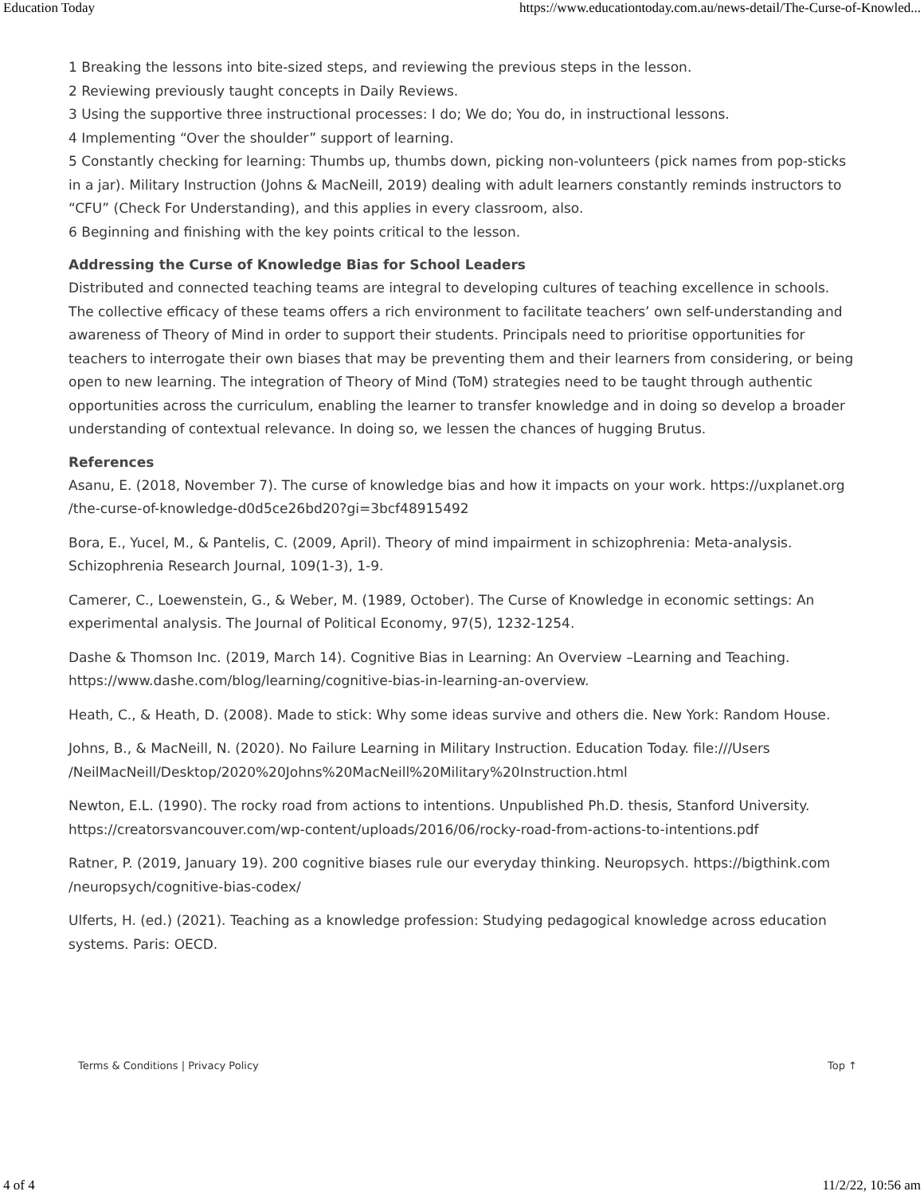Education Today https://www.educationtoday.com.au/news-detail/The-Curse-of-Knowled...
1 Breaking the lessons into bite-sized steps, and reviewing the previous steps in the lesson.
2 Reviewing previously taught concepts in Daily Reviews.
3 Using the supportive three instructional processes: I do; We do; You do, in instructional lessons.
4 Implementing “Over the shoulder” support of learning.
5 Constantly checking for learning: Thumbs up, thumbs down, picking non-volunteers (pick names from pop-sticks in a jar). Military Instruction (Johns & MacNeill, 2019) dealing with adult learners constantly reminds instructors to “CFU” (Check For Understanding), and this applies in every classroom, also.
6 Beginning and finishing with the key points critical to the lesson.
Addressing the Curse of Knowledge Bias for School Leaders
Distributed and connected teaching teams are integral to developing cultures of teaching excellence in schools. The collective efficacy of these teams offers a rich environment to facilitate teachers’ own self-understanding and awareness of Theory of Mind in order to support their students. Principals need to prioritise opportunities for teachers to interrogate their own biases that may be preventing them and their learners from considering, or being open to new learning. The integration of Theory of Mind (ToM) strategies need to be taught through authentic opportunities across the curriculum, enabling the learner to transfer knowledge and in doing so develop a broader understanding of contextual relevance. In doing so, we lessen the chances of hugging Brutus.
References
Asanu, E. (2018, November 7). The curse of knowledge bias and how it impacts on your work. https://uxplanet.org /the-curse-of-knowledge-d0d5ce26bd20?gi=3bcf48915492
Bora, E., Yucel, M., & Pantelis, C. (2009, April). Theory of mind impairment in schizophrenia: Meta-analysis. Schizophrenia Research Journal, 109(1-3), 1-9.
Camerer, C., Loewenstein, G., & Weber, M. (1989, October). The Curse of Knowledge in economic settings: An experimental analysis. The Journal of Political Economy, 97(5), 1232-1254.
Dashe & Thomson Inc. (2019, March 14). Cognitive Bias in Learning: An Overview –Learning and Teaching. https://www.dashe.com/blog/learning/cognitive-bias-in-learning-an-overview.
Heath, C., & Heath, D. (2008). Made to stick: Why some ideas survive and others die. New York: Random House.
Johns, B., & MacNeill, N. (2020). No Failure Learning in Military Instruction. Education Today. file:///Users /NeilMacNeill/Desktop/2020%20Johns%20MacNeill%20Military%20Instruction.html
Newton, E.L. (1990). The rocky road from actions to intentions. Unpublished Ph.D. thesis, Stanford University. https://creatorsvancouver.com/wp-content/uploads/2016/06/rocky-road-from-actions-to-intentions.pdf
Ratner, P. (2019, January 19). 200 cognitive biases rule our everyday thinking. Neuropsych. https://bigthink.com /neuropsych/cognitive-bias-codex/
Ulferts, H. (ed.) (2021). Teaching as a knowledge profession: Studying pedagogical knowledge across education systems. Paris: OECD.
Terms & Conditions | Privacy Policy Top ↑
4 of 4 11/2/22, 10:56 am